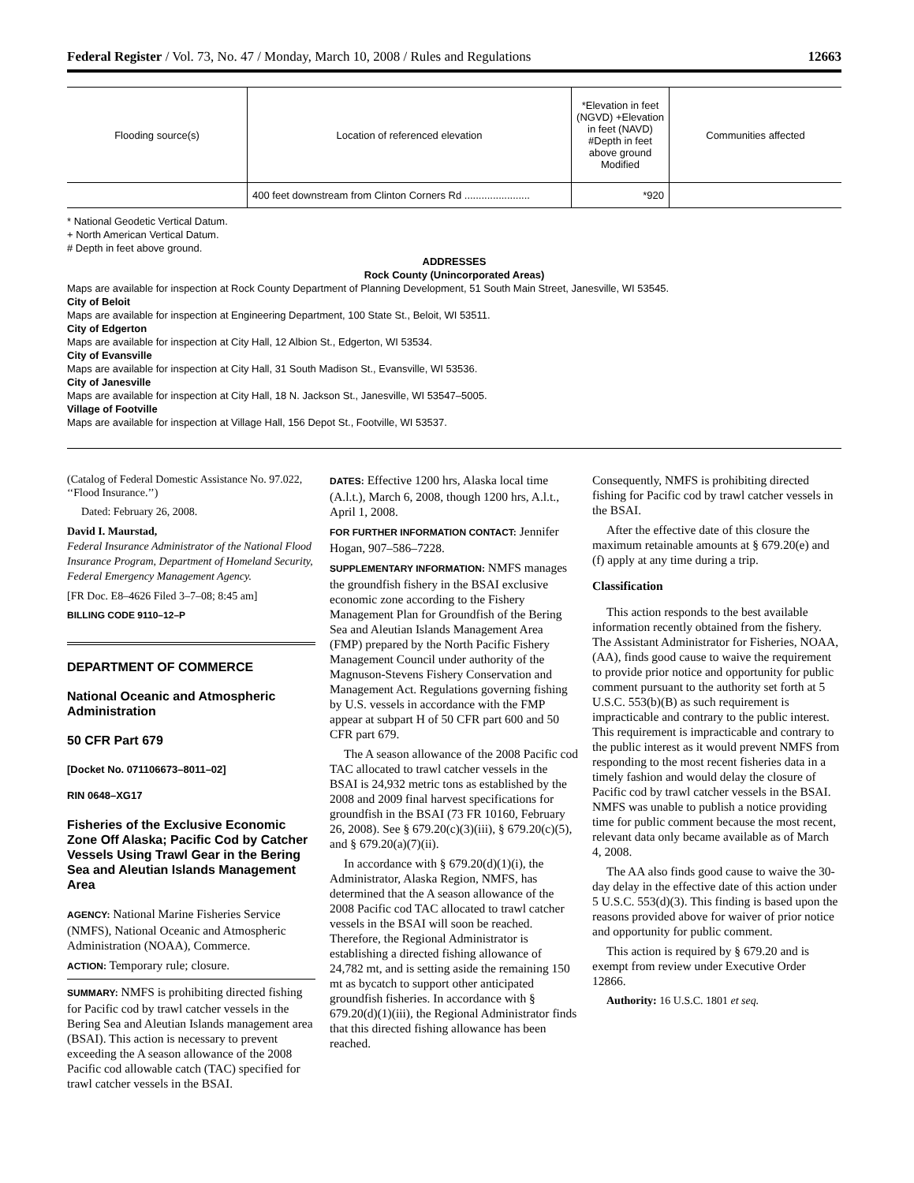Federal Register / Vol. 73, No. 47 / Monday, March 10, 2008 / Rules and Regulations 12663
| Flooding source(s) | Location of referenced elevation | *Elevation in feet (NGVD) +Elevation in feet (NAVD) #Depth in feet above ground Modified | Communities affected |
| --- | --- | --- | --- |
| | 400 feet downstream from Clinton Corners Rd ....................... | *920 | |
* National Geodetic Vertical Datum.
+ North American Vertical Datum.
# Depth in feet above ground.
ADDRESSES
Rock County (Unincorporated Areas)
Maps are available for inspection at Rock County Department of Planning Development, 51 South Main Street, Janesville, WI 53545.
City of Beloit
Maps are available for inspection at Engineering Department, 100 State St., Beloit, WI 53511.
City of Edgerton
Maps are available for inspection at City Hall, 12 Albion St., Edgerton, WI 53534.
City of Evansville
Maps are available for inspection at City Hall, 31 South Madison St., Evansville, WI 53536.
City of Janesville
Maps are available for inspection at City Hall, 18 N. Jackson St., Janesville, WI 53547–5005.
Village of Footville
Maps are available for inspection at Village Hall, 156 Depot St., Footville, WI 53537.
(Catalog of Federal Domestic Assistance No. 97.022, ‘‘Flood Insurance.’’)
Dated: February 26, 2008.
David I. Maurstad,
Federal Insurance Administrator of the National Flood Insurance Program, Department of Homeland Security, Federal Emergency Management Agency.
[FR Doc. E8–4626 Filed 3–7–08; 8:45 am]
BILLING CODE 9110–12–P
DEPARTMENT OF COMMERCE
National Oceanic and Atmospheric Administration
50 CFR Part 679
[Docket No. 071106673–8011–02]
RIN 0648–XG17
Fisheries of the Exclusive Economic Zone Off Alaska; Pacific Cod by Catcher Vessels Using Trawl Gear in the Bering Sea and Aleutian Islands Management Area
AGENCY: National Marine Fisheries Service (NMFS), National Oceanic and Atmospheric Administration (NOAA), Commerce.
ACTION: Temporary rule; closure.
SUMMARY: NMFS is prohibiting directed fishing for Pacific cod by trawl catcher vessels in the Bering Sea and Aleutian Islands management area (BSAI). This action is necessary to prevent exceeding the A season allowance of the 2008 Pacific cod allowable catch (TAC) specified for trawl catcher vessels in the BSAI.
DATES: Effective 1200 hrs, Alaska local time (A.l.t.), March 6, 2008, though 1200 hrs, A.l.t., April 1, 2008.
FOR FURTHER INFORMATION CONTACT: Jennifer Hogan, 907–586–7228.
SUPPLEMENTARY INFORMATION: NMFS manages the groundfish fishery in the BSAI exclusive economic zone according to the Fishery Management Plan for Groundfish of the Bering Sea and Aleutian Islands Management Area (FMP) prepared by the North Pacific Fishery Management Council under authority of the Magnuson-Stevens Fishery Conservation and Management Act. Regulations governing fishing by U.S. vessels in accordance with the FMP appear at subpart H of 50 CFR part 600 and 50 CFR part 679.
The A season allowance of the 2008 Pacific cod TAC allocated to trawl catcher vessels in the BSAI is 24,932 metric tons as established by the 2008 and 2009 final harvest specifications for groundfish in the BSAI (73 FR 10160, February 26, 2008). See § 679.20(c)(3)(iii), § 679.20(c)(5), and § 679.20(a)(7)(ii).
In accordance with § 679.20(d)(1)(i), the Administrator, Alaska Region, NMFS, has determined that the A season allowance of the 2008 Pacific cod TAC allocated to trawl catcher vessels in the BSAI will soon be reached. Therefore, the Regional Administrator is establishing a directed fishing allowance of 24,782 mt, and is setting aside the remaining 150 mt as bycatch to support other anticipated groundfish fisheries. In accordance with § 679.20(d)(1)(iii), the Regional Administrator finds that this directed fishing allowance has been reached.
Consequently, NMFS is prohibiting directed fishing for Pacific cod by trawl catcher vessels in the BSAI.
After the effective date of this closure the maximum retainable amounts at § 679.20(e) and (f) apply at any time during a trip.
Classification
This action responds to the best available information recently obtained from the fishery. The Assistant Administrator for Fisheries, NOAA, (AA), finds good cause to waive the requirement to provide prior notice and opportunity for public comment pursuant to the authority set forth at 5 U.S.C. 553(b)(B) as such requirement is impracticable and contrary to the public interest. This requirement is impracticable and contrary to the public interest as it would prevent NMFS from responding to the most recent fisheries data in a timely fashion and would delay the closure of Pacific cod by trawl catcher vessels in the BSAI. NMFS was unable to publish a notice providing time for public comment because the most recent, relevant data only became available as of March 4, 2008.
The AA also finds good cause to waive the 30-day delay in the effective date of this action under 5 U.S.C. 553(d)(3). This finding is based upon the reasons provided above for waiver of prior notice and opportunity for public comment.
This action is required by § 679.20 and is exempt from review under Executive Order 12866.
Authority: 16 U.S.C. 1801 et seq.